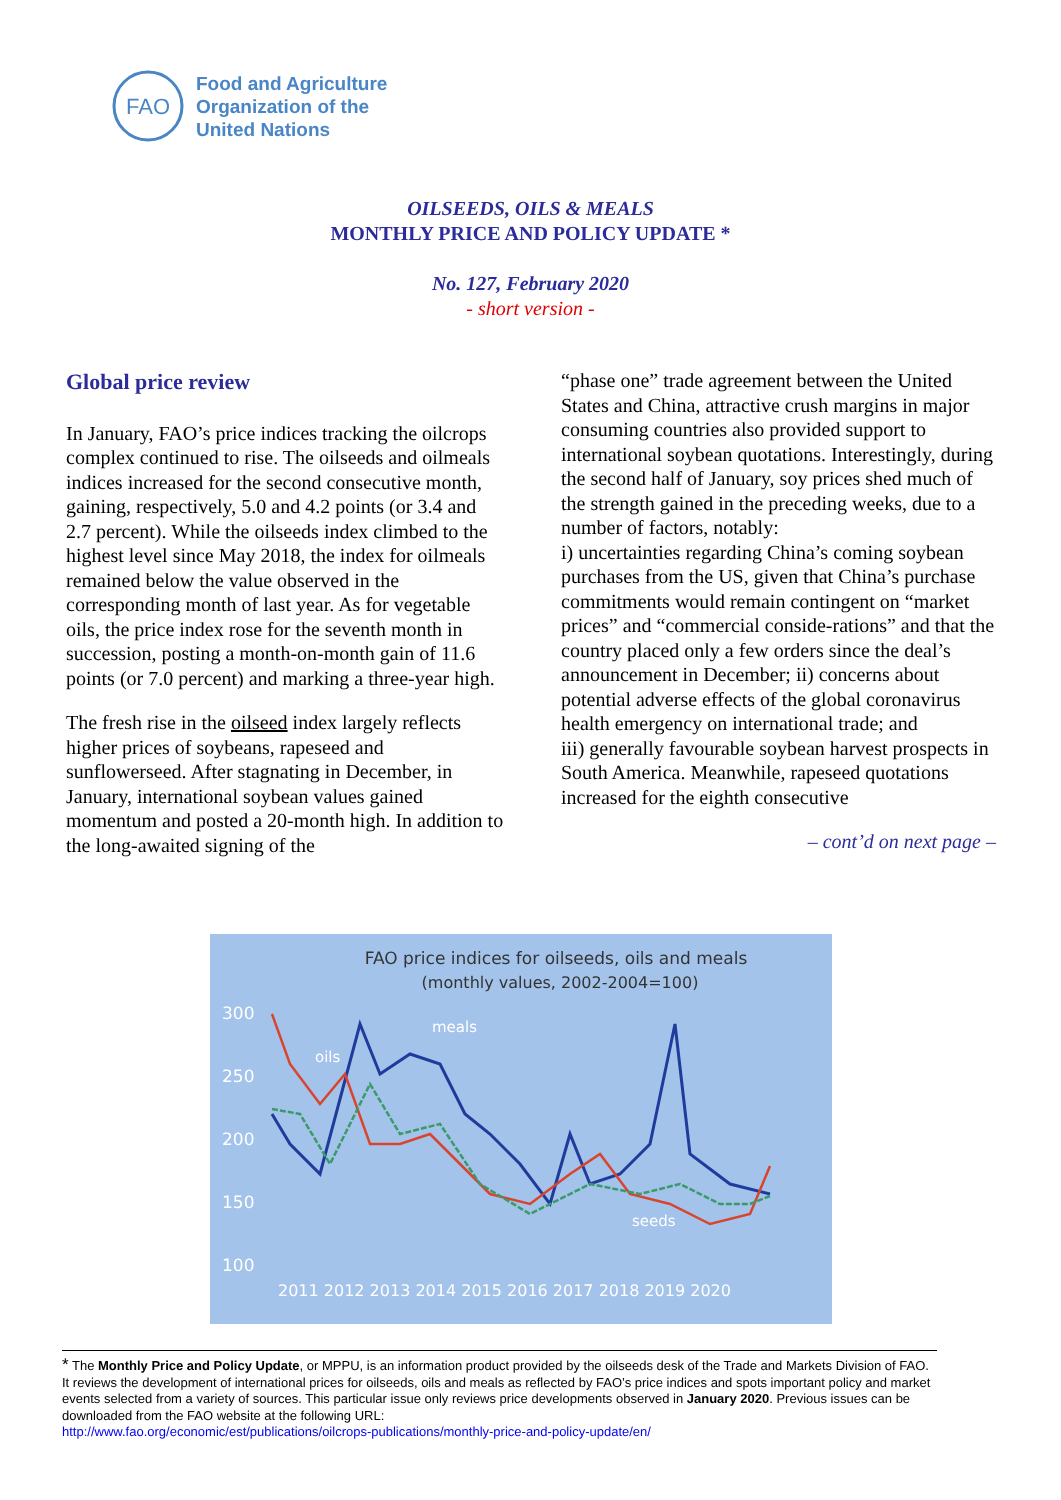FAO
Food and Agriculture
Organization of the
United Nations
OILSEEDS, OILS & MEALS
MONTHLY PRICE AND POLICY UPDATE *
No. 127, February 2020
- short version -
Global price review
In January, FAO’s price indices tracking the oilcrops complex continued to rise. The oilseeds and oilmeals indices increased for the second consecutive month, gaining, respectively, 5.0 and 4.2 points (or 3.4 and 2.7 percent). While the oilseeds index climbed to the highest level since May 2018, the index for oilmeals remained below the value observed in the corresponding month of last year. As for vegetable oils, the price index rose for the seventh month in succession, posting a month-on-month gain of 11.6 points (or 7.0 percent) and marking a three-year high.
The fresh rise in the oilseed index largely reflects higher prices of soybeans, rapeseed and sunflowerseed. After stagnating in December, in January, international soybean values gained momentum and posted a 20-month high. In addition to the long-awaited signing of the
“phase one” trade agreement between the United States and China, attractive crush margins in major consuming countries also provided support to international soybean quotations. Interestingly, during the second half of January, soy prices shed much of the strength gained in the preceding weeks, due to a number of factors, notably:
i) uncertainties regarding China’s coming soybean purchases from the US, given that China’s purchase commitments would remain contingent on “market prices” and “commercial conside-rations” and that the country placed only a few orders since the deal’s announcement in December; ii) concerns about potential adverse effects of the global coronavirus health emergency on international trade; and
iii) generally favourable soybean harvest prospects in South America. Meanwhile, rapeseed quotations increased for the eighth consecutive
– cont’d on next page –
FAO price indices for oilseeds, oils and meals
(monthly values, 2002-2004=100)
300
250
200
150
100
meals
oils
seeds
2011 2012 2013 2014 2015 2016 2017 2018 2019 2020
* The Monthly Price and Policy Update, or MPPU, is an information product provided by the oilseeds desk of the Trade and Markets Division of FAO. It reviews the development of international prices for oilseeds, oils and meals as reflected by FAO’s price indices and spots important policy and market events selected from a variety of sources. This particular issue only reviews price developments observed in January 2020. Previous issues can be downloaded from the FAO website at the following URL:
http://www.fao.org/economic/est/publications/oilcrops-publications/monthly-price-and-policy-update/en/